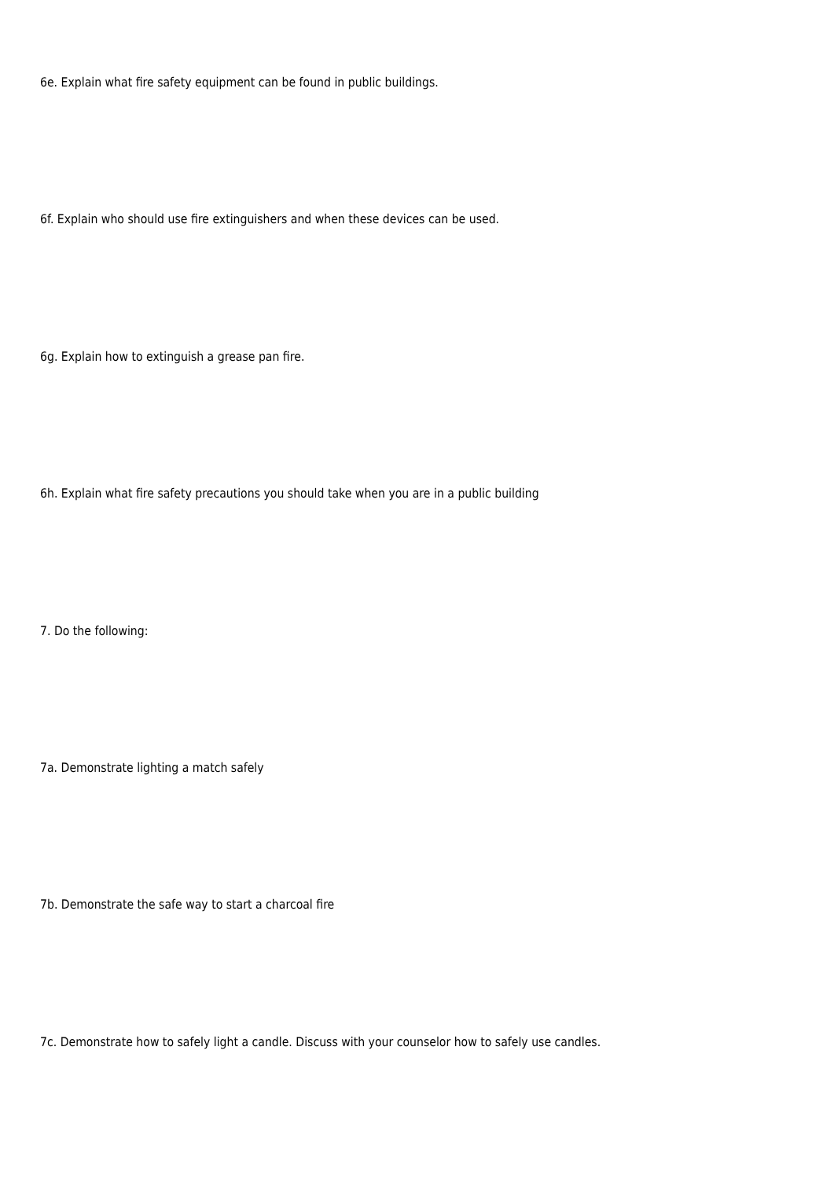6e. Explain what fire safety equipment can be found in public buildings.
6f. Explain who should use fire extinguishers and when these devices can be used.
6g. Explain how to extinguish a grease pan fire.
6h. Explain what fire safety precautions you should take when you are in a public building
7. Do the following:
7a. Demonstrate lighting a match safely
7b. Demonstrate the safe way to start a charcoal fire
7c. Demonstrate how to safely light a candle. Discuss with your counselor how to safely use candles.